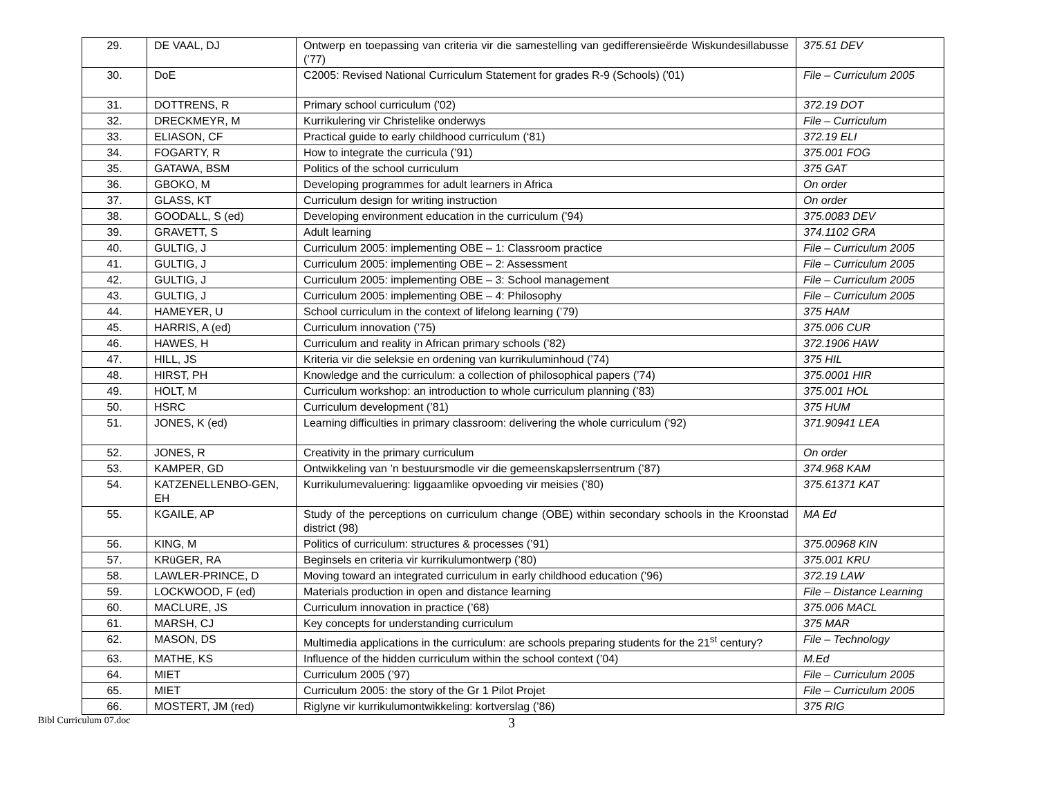| 29. | DE VAAL, DJ | Ontwerp en toepassing van criteria vir die samestelling van gedifferensieërde Wiskundesillabusse (’77) | 375.51 DEV |
| 30. | DoE | C2005: Revised National Curriculum Statement for grades R-9 (Schools) ('01) | File – Curriculum 2005 |
| 31. | DOTTRENS, R | Primary school curriculum ('02) | 372.19 DOT |
| 32. | DRECKMEYR, M | Kurrikulering vir Christelike onderwys | File – Curriculum |
| 33. | ELIASON, CF | Practical guide to early childhood curriculum (‘81) | 372.19 ELI |
| 34. | FOGARTY, R | How to integrate the curricula (’91) | 375.001 FOG |
| 35. | GATAWA, BSM | Politics of the school curriculum | 375 GAT |
| 36. | GBOKO, M | Developing programmes for adult learners in Africa | On order |
| 37. | GLASS, KT | Curriculum design for writing instruction | On order |
| 38. | GOODALL, S (ed) | Developing environment education in the curriculum (’94) | 375.0083 DEV |
| 39. | GRAVETT, S | Adult learning | 374.1102 GRA |
| 40. | GULTIG, J | Curriculum 2005: implementing OBE – 1: Classroom practice | File – Curriculum 2005 |
| 41. | GULTIG, J | Curriculum 2005: implementing OBE – 2: Assessment | File – Curriculum 2005 |
| 42. | GULTIG, J | Curriculum 2005: implementing OBE – 3: School management | File – Curriculum 2005 |
| 43. | GULTIG, J | Curriculum 2005: implementing OBE – 4: Philosophy | File – Curriculum 2005 |
| 44. | HAMEYER, U | School curriculum in the context of lifelong learning (’79) | 375 HAM |
| 45. | HARRIS, A (ed) | Curriculum innovation (’75) | 375.006 CUR |
| 46. | HAWES, H | Curriculum and reality in African primary schools (’82) | 372.1906 HAW |
| 47. | HILL, JS | Kriteria vir die seleksie en ordening van kurrikuluminhoud (’74) | 375 HIL |
| 48. | HIRST, PH | Knowledge and the curriculum: a collection of philosophical papers (’74) | 375.0001 HIR |
| 49. | HOLT, M | Curriculum workshop: an introduction to whole curriculum planning (’83) | 375.001 HOL |
| 50. | HSRC | Curriculum development (’81) | 375 HUM |
| 51. | JONES, K (ed) | Learning difficulties in primary classroom: delivering the whole curriculum (‘92) | 371.90941 LEA |
| 52. | JONES, R | Creativity in the primary curriculum | On order |
| 53. | KAMPER, GD | Ontwikkeling van ’n bestuursmodle vir die gemeenskapslerrsentrum (’87) | 374.968 KAM |
| 54. | KATZENELLENBO-GEN, EH | Kurrikulumevaluering: liggaamlike opvoeding vir meisies (’80) | 375.61371 KAT |
| 55. | KGAILE, AP | Study of the perceptions on curriculum change (OBE) within secondary schools in the Kroonstad district (98) | MA Ed |
| 56. | KING, M | Politics of curriculum: structures & processes (’91) | 375.00968 KIN |
| 57. | KRüGER, RA | Beginsels en criteria vir kurrikulumontwerp (’80) | 375.001 KRU |
| 58. | LAWLER-PRINCE, D | Moving toward an integrated curriculum in early childhood education (’96) | 372.19 LAW |
| 59. | LOCKWOOD, F (ed) | Materials production in open and distance learning | File – Distance Learning |
| 60. | MACLURE, JS | Curriculum innovation in practice (’68) | 375.006 MACL |
| 61. | MARSH, CJ | Key concepts for understanding curriculum | 375 MAR |
| 62. | MASON, DS | Multimedia applications in the curriculum: are schools preparing students for the 21<sup>st</sup> century? | File – Technology |
| 63. | MATHE, KS | Influence of the hidden curriculum within the school context (’04) | M.Ed |
| 64. | MIET | Curriculum 2005 (’97) | File – Curriculum 2005 |
| 65. | MIET | Curriculum 2005: the story of the Gr 1 Pilot Projet | File – Curriculum 2005 |
| 66. | MOSTERT, JM (red) | Riglyne vir kurrikulumontwikkeling: kortverslag (’86) | 375 RIG |
Bibl Curriculum 07.doc
3